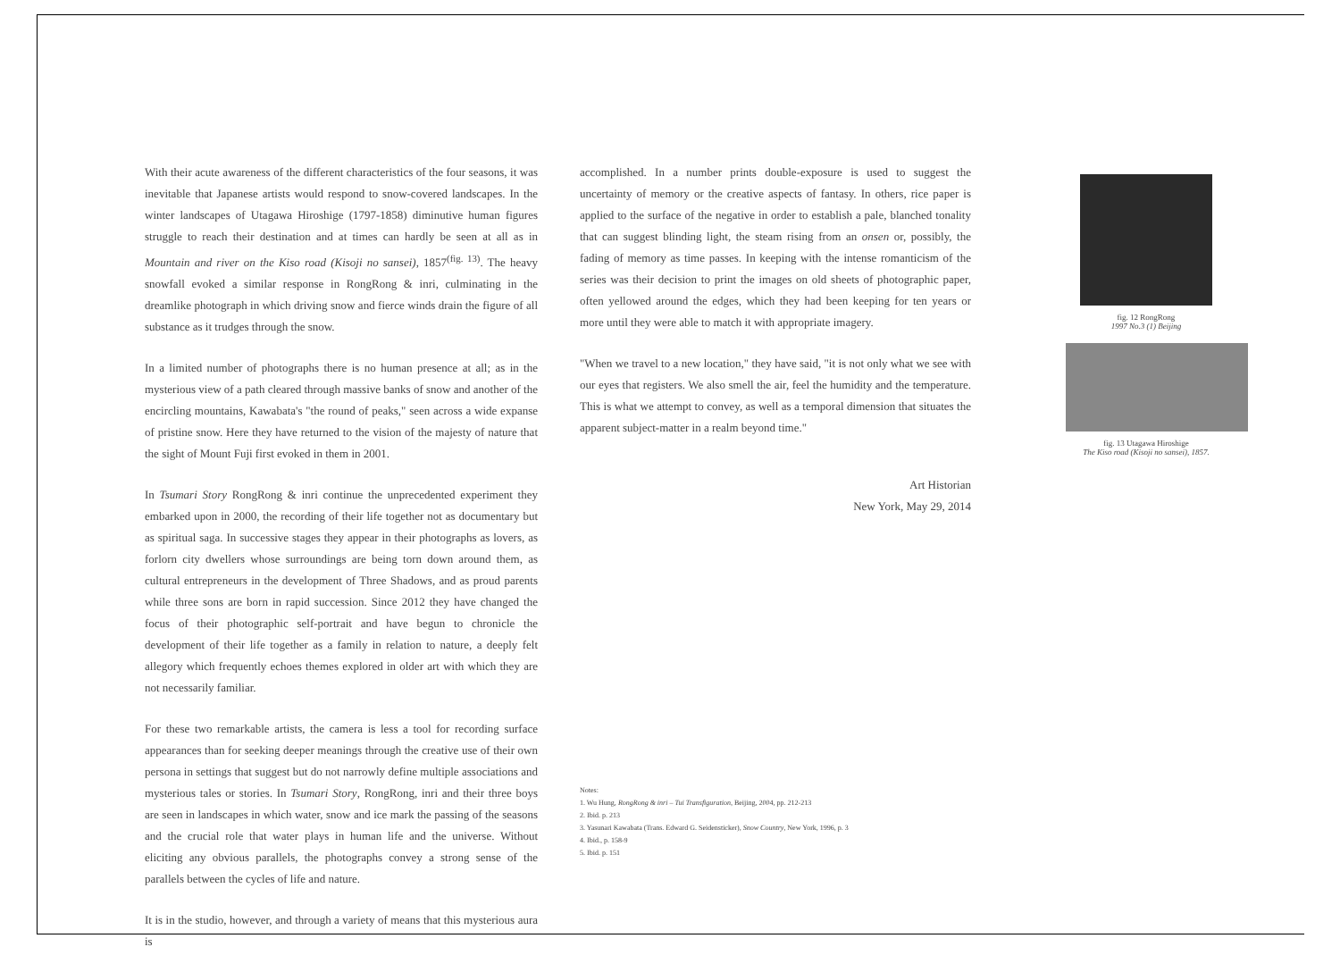With their acute awareness of the different characteristics of the four seasons, it was inevitable that Japanese artists would respond to snow-covered landscapes. In the winter landscapes of Utagawa Hiroshige (1797-1858) diminutive human figures struggle to reach their destination and at times can hardly be seen at all as in Mountain and river on the Kiso road (Kisoji no sansei), 1857<sup>(fig. 13)</sup>. The heavy snowfall evoked a similar response in RongRong & inri, culminating in the dreamlike photograph in which driving snow and fierce winds drain the figure of all substance as it trudges through the snow.
In a limited number of photographs there is no human presence at all; as in the mysterious view of a path cleared through massive banks of snow and another of the encircling mountains, Kawabata's "the round of peaks," seen across a wide expanse of pristine snow. Here they have returned to the vision of the majesty of nature that the sight of Mount Fuji first evoked in them in 2001.
In Tsumari Story RongRong & inri continue the unprecedented experiment they embarked upon in 2000, the recording of their life together not as documentary but as spiritual saga. In successive stages they appear in their photographs as lovers, as forlorn city dwellers whose surroundings are being torn down around them, as cultural entrepreneurs in the development of Three Shadows, and as proud parents while three sons are born in rapid succession. Since 2012 they have changed the focus of their photographic self-portrait and have begun to chronicle the development of their life together as a family in relation to nature, a deeply felt allegory which frequently echoes themes explored in older art with which they are not necessarily familiar.
For these two remarkable artists, the camera is less a tool for recording surface appearances than for seeking deeper meanings through the creative use of their own persona in settings that suggest but do not narrowly define multiple associations and mysterious tales or stories. In Tsumari Story, RongRong, inri and their three boys are seen in landscapes in which water, snow and ice mark the passing of the seasons and the crucial role that water plays in human life and the universe. Without eliciting any obvious parallels, the photographs convey a strong sense of the parallels between the cycles of life and nature.
It is in the studio, however, and through a variety of means that this mysterious aura is
accomplished. In a number prints double-exposure is used to suggest the uncertainty of memory or the creative aspects of fantasy. In others, rice paper is applied to the surface of the negative in order to establish a pale, blanched tonality that can suggest blinding light, the steam rising from an onsen or, possibly, the fading of memory as time passes. In keeping with the intense romanticism of the series was their decision to print the images on old sheets of photographic paper, often yellowed around the edges, which they had been keeping for ten years or more until they were able to match it with appropriate imagery.
"When we travel to a new location," they have said, "it is not only what we see with our eyes that registers. We also smell the air, feel the humidity and the temperature. This is what we attempt to convey, as well as a temporal dimension that situates the apparent subject-matter in a realm beyond time."
Art Historian
New York, May 29, 2014
Notes:
1. Wu Hung, RongRong & inri – Tui Transfiguration, Beijing, 2004, pp. 212-213
2. Ibid. p. 213
3. Yasunari Kawabata (Trans. Edward G. Seidensticker), Snow Country, New York, 1996, p. 3
4. Ibid., p. 158-9
5. Ibid. p. 151
fig. 12 RongRong
1997 No.3 (1) Beijing
fig. 13 Utagawa Hiroshige
The Kiso road (Kisoji no sansei), 1857.